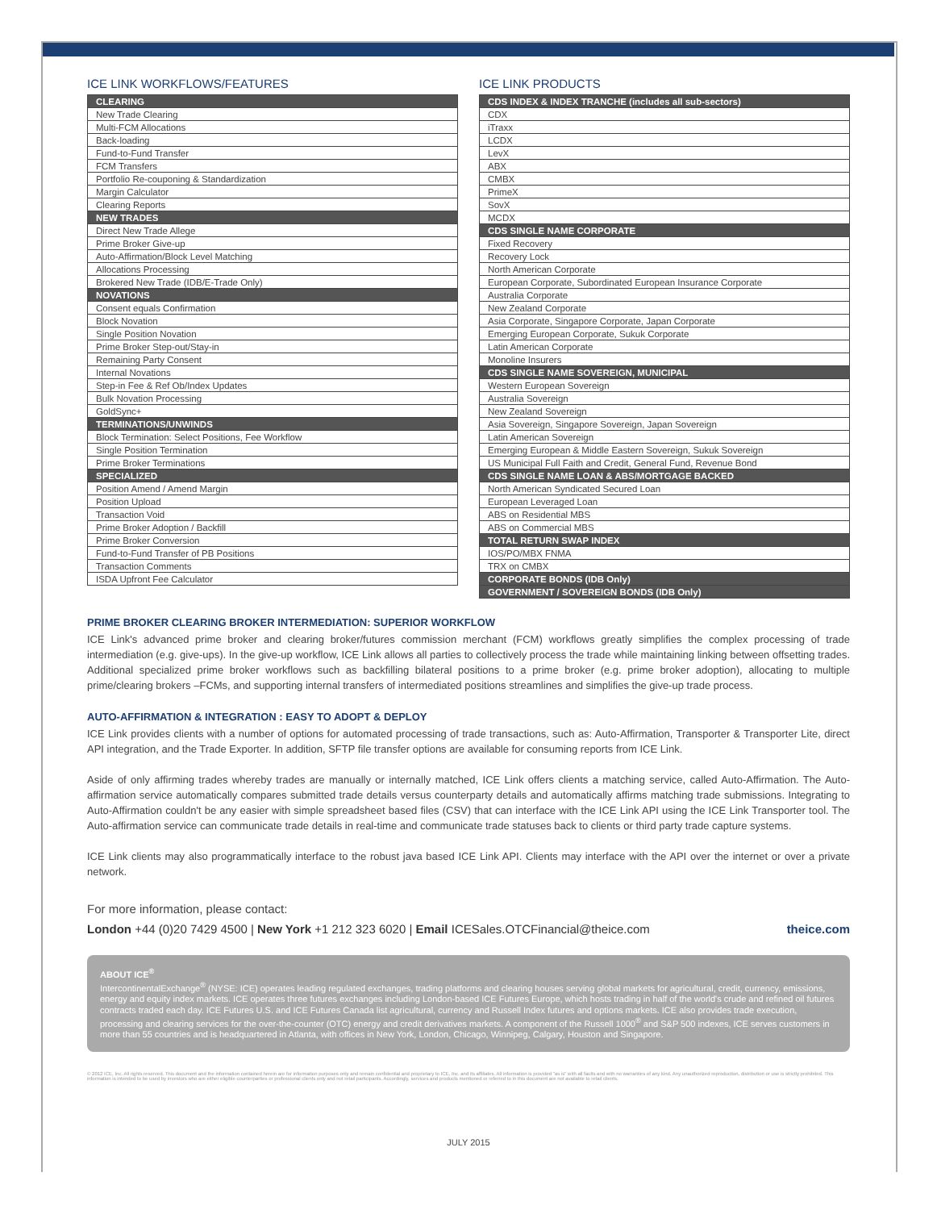ICE LINK WORKFLOWS/FEATURES
| CLEARING |
| --- |
| New Trade Clearing |
| Multi-FCM Allocations |
| Back-loading |
| Fund-to-Fund Transfer |
| FCM Transfers |
| Portfolio Re-couponing & Standardization |
| Margin Calculator |
| Clearing Reports |
| NEW TRADES |
| Direct New Trade Allege |
| Prime Broker Give-up |
| Auto-Affirmation/Block Level Matching |
| Allocations Processing |
| Brokered New Trade (IDB/E-Trade Only) |
| NOVATIONS |
| Consent equals Confirmation |
| Block Novation |
| Single Position Novation |
| Prime Broker Step-out/Stay-in |
| Remaining Party Consent |
| Internal Novations |
| Step-in Fee & Ref Ob/Index Updates |
| Bulk Novation Processing |
| GoldSync+ |
| TERMINATIONS/UNWINDS |
| Block Termination: Select Positions, Fee Workflow |
| Single Position Termination |
| Prime Broker Terminations |
| SPECIALIZED |
| Position Amend / Amend Margin |
| Position Upload |
| Transaction Void |
| Prime Broker Adoption / Backfill |
| Prime Broker Conversion |
| Fund-to-Fund Transfer of PB Positions |
| Transaction Comments |
| ISDA Upfront Fee Calculator |
ICE LINK PRODUCTS
| CDS INDEX & INDEX TRANCHE (includes all sub-sectors) |
| --- |
| CDX |
| iTraxx |
| LCDX |
| LevX |
| ABX |
| CMBX |
| PrimeX |
| SovX |
| MCDX |
| CDS SINGLE NAME CORPORATE |
| Fixed Recovery |
| Recovery Lock |
| North American Corporate |
| European Corporate, Subordinated European Insurance Corporate |
| Australia Corporate |
| New Zealand Corporate |
| Asia Corporate, Singapore Corporate, Japan Corporate |
| Emerging European Corporate, Sukuk Corporate |
| Latin American Corporate |
| Monoline Insurers |
| CDS SINGLE NAME SOVEREIGN, MUNICIPAL |
| Western European Sovereign |
| Australia Sovereign |
| New Zealand Sovereign |
| Asia Sovereign, Singapore Sovereign, Japan Sovereign |
| Latin American Sovereign |
| Emerging European & Middle Eastern Sovereign, Sukuk Sovereign |
| US Municipal Full Faith and Credit, General Fund, Revenue Bond |
| CDS SINGLE NAME LOAN & ABS/MORTGAGE BACKED |
| North American Syndicated Secured Loan |
| European Leveraged Loan |
| ABS on Residential MBS |
| ABS on Commercial MBS |
| TOTAL RETURN SWAP INDEX |
| IOS/PO/MBX FNMA |
| TRX on CMBX |
| CORPORATE BONDS (IDB Only) |
| GOVERNMENT / SOVEREIGN BONDS (IDB Only) |
PRIME BROKER CLEARING BROKER INTERMEDIATION: SUPERIOR WORKFLOW
ICE Link's advanced prime broker and clearing broker/futures commission merchant (FCM) workflows greatly simplifies the complex processing of trade intermediation (e.g. give-ups). In the give-up workflow, ICE Link allows all parties to collectively process the trade while maintaining linking between offsetting trades. Additional specialized prime broker workflows such as backfilling bilateral positions to a prime broker (e.g. prime broker adoption), allocating to multiple prime/clearing brokers –FCMs, and supporting internal transfers of intermediated positions streamlines and simplifies the give-up trade process.
AUTO-AFFIRMATION & INTEGRATION : EASY TO ADOPT & DEPLOY
ICE Link provides clients with a number of options for automated processing of trade transactions, such as: Auto-Affirmation, Transporter & Transporter Lite, direct API integration, and the Trade Exporter. In addition, SFTP file transfer options are available for consuming reports from ICE Link.
Aside of only affirming trades whereby trades are manually or internally matched, ICE Link offers clients a matching service, called Auto-Affirmation. The Auto-affirmation service automatically compares submitted trade details versus counterparty details and automatically affirms matching trade submissions. Integrating to Auto-Affirmation couldn't be any easier with simple spreadsheet based files (CSV) that can interface with the ICE Link API using the ICE Link Transporter tool. The Auto-affirmation service can communicate trade details in real-time and communicate trade statuses back to clients or third party trade capture systems.
ICE Link clients may also programmatically interface to the robust java based ICE Link API. Clients may interface with the API over the internet or over a private network.
For more information, please contact:
London +44 (0)20 7429 4500 | New York +1 212 323 6020 | Email ICESales.OTCFinancial@theice.com theice.com
ABOUT ICE<sup>®</sup>
IntercontinentalExchange<sup>®</sup> (NYSE: ICE) operates leading regulated exchanges, trading platforms and clearing houses serving global markets for agricultural, credit, currency, emissions, energy and equity index markets. ICE operates three futures exchanges including London-based ICE Futures Europe, which hosts trading in half of the world's crude and refined oil futures contracts traded each day. ICE Futures U.S. and ICE Futures Canada list agricultural, currency and Russell Index futures and options markets. ICE also provides trade execution, processing and clearing services for the over-the-counter (OTC) energy and credit derivatives markets. A component of the Russell 1000<sup>®</sup> and S&P 500 indexes, ICE serves customers in more than 55 countries and is headquartered in Atlanta, with offices in New York, London, Chicago, Winnipeg, Calgary, Houston and Singapore.
© 2012 ICE, Inc. All rights reserved. This document and the information contained herein are for information purposes only and remain confidential and proprietary to ICE, Inc. and its affiliates. All information is provided "as is" with all faults and with no warranties of any kind. Any unauthorized reproduction, distribution or use is strictly prohibited. This information is intended to be used by investors who are either eligible counterparties or professional clients only and not retail participants. Accordingly, services and products mentioned or referred to in this document are not available to retail clients.
JULY 2015